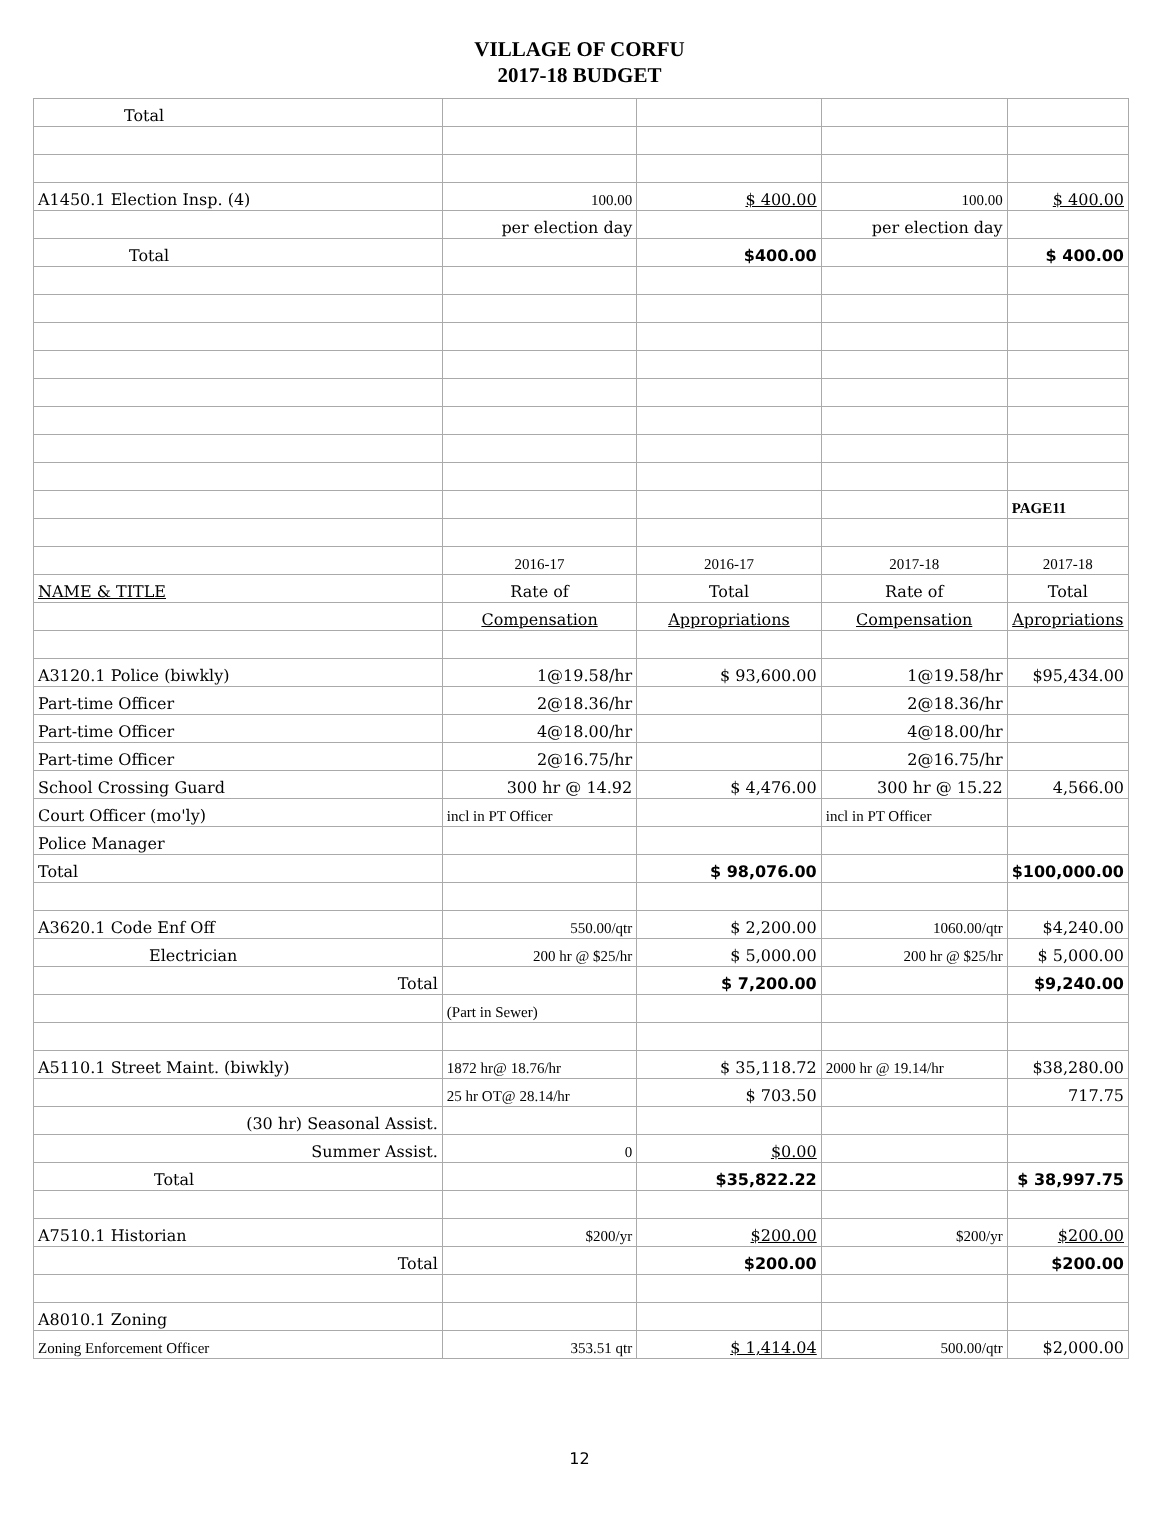VILLAGE OF CORFU
2017-18 BUDGET
| Total | | | | |
| A1450.1 Election Insp. (4) | 100.00 | $ 400.00 | 100.00 | $ 400.00 |
| | per election day | | per election day | |
| Total | | $400.00 | | $ 400.00 |
| | | | | PAGE11 |
| | 2016-17 | 2016-17 | 2017-18 | 2017-18 |
| NAME & TITLE | Rate of | Total | Rate of | Total |
| | Compensation | Appropriations | Compensation | Apropriations |
| A3120.1 Police (biwkly) | 1@19.58/hr | $ 93,600.00 | 1@19.58/hr | $95,434.00 |
| Part-time Officer | 2@18.36/hr | | 2@18.36/hr | |
| Part-time Officer | 4@18.00/hr | | 4@18.00/hr | |
| Part-time Officer | 2@16.75/hr | | 2@16.75/hr | |
| School Crossing Guard | 300 hr @ 14.92 | $ 4,476.00 | 300 hr @ 15.22 | 4,566.00 |
| Court Officer (mo'ly) | incl in PT Officer | | incl in PT Officer | |
| Police Manager | | | | |
| Total | | $ 98,076.00 | | $100,000.00 |
| A3620.1 Code Enf Off | 550.00/qtr | $ 2,200.00 | 1060.00/qtr | $4,240.00 |
| Electrician | 200 hr @ $25/hr | $ 5,000.00 | 200 hr @ $25/hr | $ 5,000.00 |
| Total | | $ 7,200.00 | | $9,240.00 |
| | (Part in Sewer) | | | |
| A5110.1 Street Maint. (biwkly) | 1872 hr@ 18.76/hr | $ 35,118.72 | 2000 hr @ 19.14/hr | $38,280.00 |
| | 25 hr OT@ 28.14/hr | $ 703.50 | | 717.75 |
| (30 hr) Seasonal Assist. | | | | |
| Summer Assist. | 0 | $0.00 | | |
| Total | | $35,822.22 | | $ 38,997.75 |
| A7510.1 Historian | $200/yr | $200.00 | $200/yr | $200.00 |
| Total | | $200.00 | | $200.00 |
| A8010.1 Zoning | | | | |
| Zoning Enforcement Officer | 353.51 qtr | $ 1,414.04 | 500.00/qtr | $2,000.00 |
12